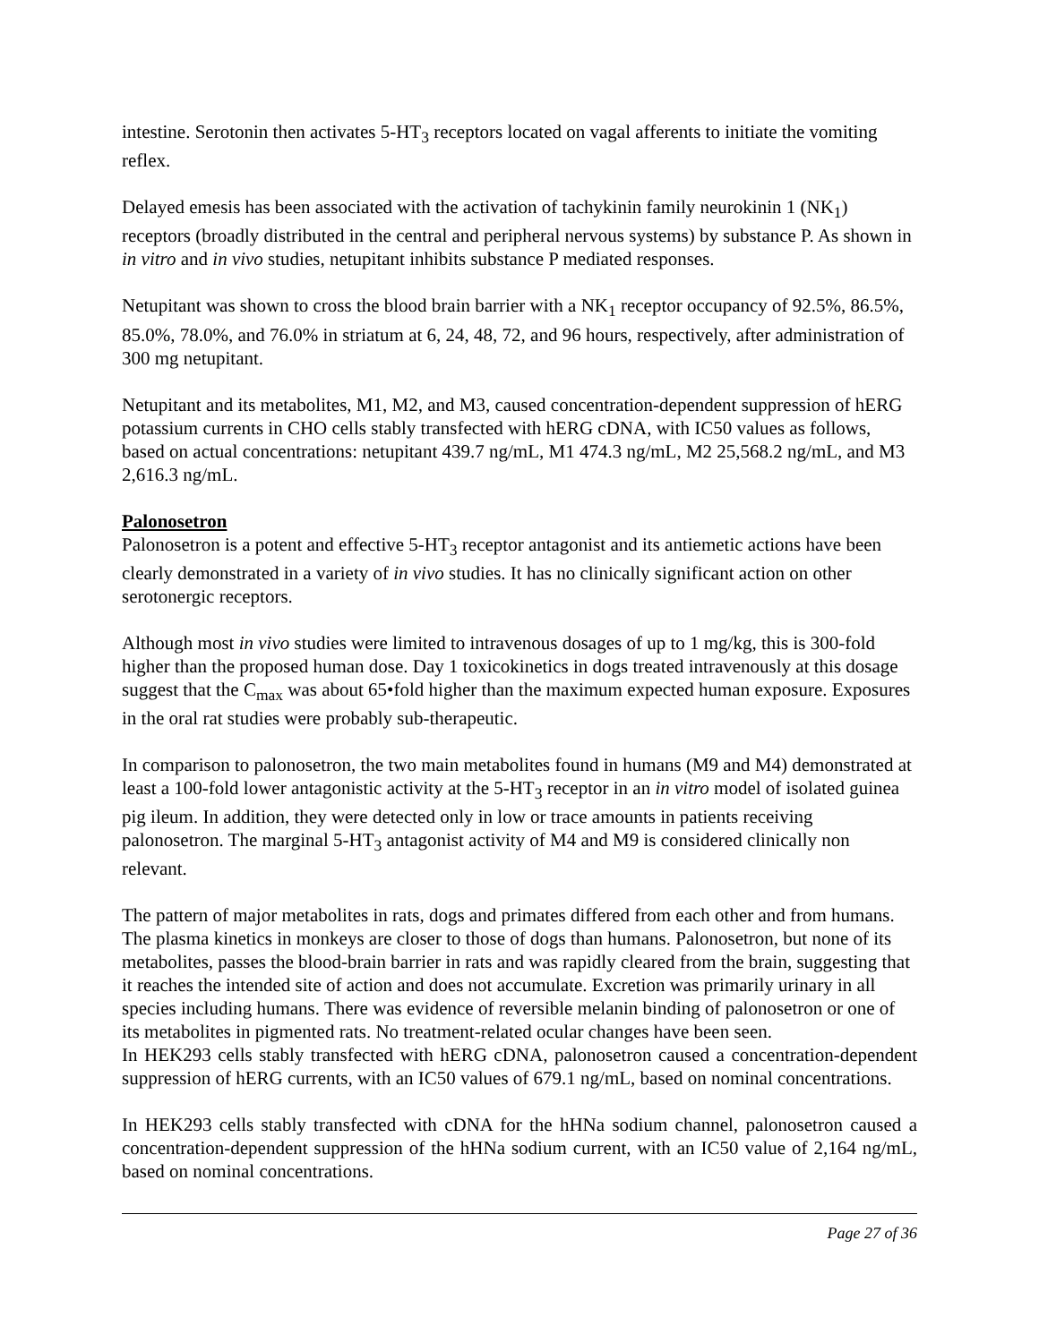intestine. Serotonin then activates 5-HT<sub>3</sub> receptors located on vagal afferents to initiate the vomiting reflex.
Delayed emesis has been associated with the activation of tachykinin family neurokinin 1 (NK<sub>1</sub>) receptors (broadly distributed in the central and peripheral nervous systems) by substance P. As shown in in vitro and in vivo studies, netupitant inhibits substance P mediated responses.
Netupitant was shown to cross the blood brain barrier with a NK<sub>1</sub> receptor occupancy of 92.5%, 86.5%, 85.0%, 78.0%, and 76.0% in striatum at 6, 24, 48, 72, and 96 hours, respectively, after administration of 300 mg netupitant.
Netupitant and its metabolites, M1, M2, and M3, caused concentration-dependent suppression of hERG potassium currents in CHO cells stably transfected with hERG cDNA, with IC50 values as follows, based on actual concentrations: netupitant 439.7 ng/mL, M1 474.3 ng/mL, M2 25,568.2 ng/mL, and M3 2,616.3 ng/mL.
Palonosetron
Palonosetron is a potent and effective 5-HT<sub>3</sub> receptor antagonist and its antiemetic actions have been clearly demonstrated in a variety of in vivo studies. It has no clinically significant action on other serotonergic receptors.
Although most in vivo studies were limited to intravenous dosages of up to 1 mg/kg, this is 300-fold higher than the proposed human dose. Day 1 toxicokinetics in dogs treated intravenously at this dosage suggest that the C<sub>max</sub> was about 65•fold higher than the maximum expected human exposure. Exposures in the oral rat studies were probably sub-therapeutic.
In comparison to palonosetron, the two main metabolites found in humans (M9 and M4) demonstrated at least a 100-fold lower antagonistic activity at the 5-HT<sub>3</sub> receptor in an in vitro model of isolated guinea pig ileum. In addition, they were detected only in low or trace amounts in patients receiving palonosetron. The marginal 5-HT<sub>3</sub> antagonist activity of M4 and M9 is considered clinically non relevant.
The pattern of major metabolites in rats, dogs and primates differed from each other and from humans. The plasma kinetics in monkeys are closer to those of dogs than humans. Palonosetron, but none of its metabolites, passes the blood-brain barrier in rats and was rapidly cleared from the brain, suggesting that it reaches the intended site of action and does not accumulate. Excretion was primarily urinary in all species including humans. There was evidence of reversible melanin binding of palonosetron or one of its metabolites in pigmented rats. No treatment-related ocular changes have been seen.
In HEK293 cells stably transfected with hERG cDNA, palonosetron caused a concentration-dependent suppression of hERG currents, with an IC50 values of 679.1 ng/mL, based on nominal concentrations.
In HEK293 cells stably transfected with cDNA for the hHNa sodium channel, palonosetron caused a concentration-dependent suppression of the hHNa sodium current, with an IC50 value of 2,164 ng/mL, based on nominal concentrations.
Page 27 of 36